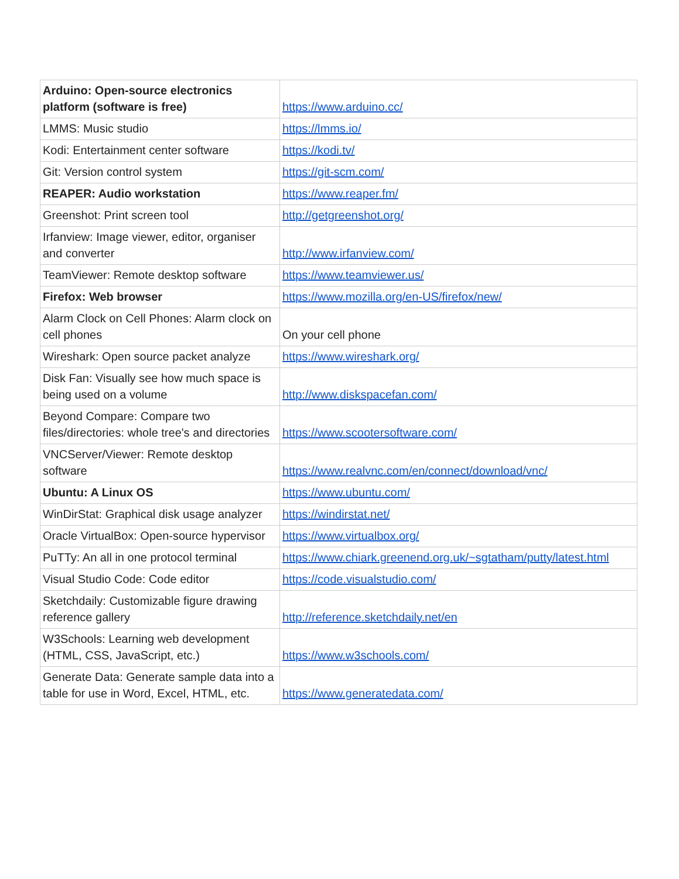| Arduino: Open-source electronics platform (software is free) | https://www.arduino.cc/ |
| LMMS: Music studio | https://lmms.io/ |
| Kodi: Entertainment center software | https://kodi.tv/ |
| Git: Version control system | https://git-scm.com/ |
| REAPER: Audio workstation | https://www.reaper.fm/ |
| Greenshot: Print screen tool | http://getgreenshot.org/ |
| Irfanview: Image viewer, editor, organiser and converter | http://www.irfanview.com/ |
| TeamViewer: Remote desktop software | https://www.teamviewer.us/ |
| Firefox: Web browser | https://www.mozilla.org/en-US/firefox/new/ |
| Alarm Clock on Cell Phones: Alarm clock on cell phones | On your cell phone |
| Wireshark: Open source packet analyze | https://www.wireshark.org/ |
| Disk Fan: Visually see how much space is being used on a volume | http://www.diskspacefan.com/ |
| Beyond Compare: Compare two files/directories: whole tree's and directories | https://www.scootersoftware.com/ |
| VNCServer/Viewer: Remote desktop software | https://www.realvnc.com/en/connect/download/vnc/ |
| Ubuntu: A Linux OS | https://www.ubuntu.com/ |
| WinDirStat: Graphical disk usage analyzer | https://windirstat.net/ |
| Oracle VirtualBox: Open-source hypervisor | https://www.virtualbox.org/ |
| PuTTy: An all in one protocol terminal | https://www.chiark.greenend.org.uk/~sgtatham/putty/latest.html |
| Visual Studio Code: Code editor | https://code.visualstudio.com/ |
| Sketchdaily: Customizable figure drawing reference gallery | http://reference.sketchdaily.net/en |
| W3Schools: Learning web development (HTML, CSS, JavaScript, etc.) | https://www.w3schools.com/ |
| Generate Data: Generate sample data into a table for use in Word, Excel, HTML, etc. | https://www.generatedata.com/ |